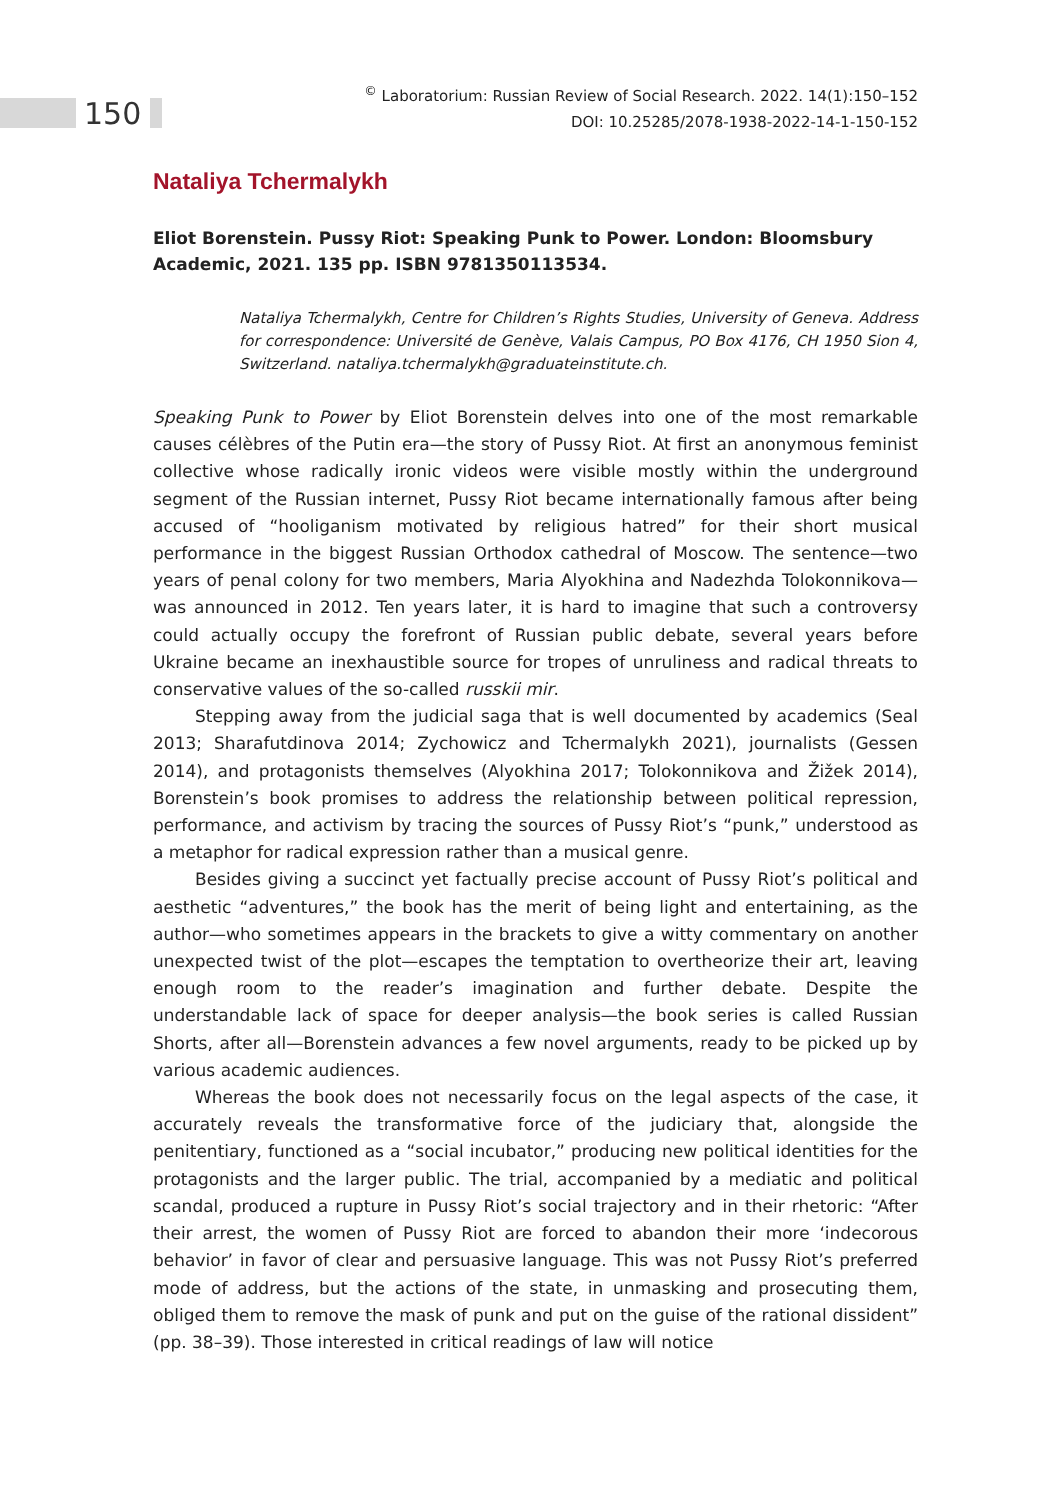<sup>©</sup> Laboratorium: Russian Review of Social Research. 2022. 14(1):150–152
DOI: 10.25285/2078-1938-2022-14-1-150-152
150
Nataliya Tchermalykh
Eliot Borenstein. Pussy Riot: Speaking Punk to Power. London: Bloomsbury Academic, 2021. 135 pp. ISBN 9781350113534.
Nataliya Tchermalykh, Centre for Children’s Rights Studies, University of Geneva. Address for correspondence: Université de Genève, Valais Campus, PO Box 4176, CH 1950 Sion 4, Switzerland. nataliya.tchermalykh@graduateinstitute.ch.
Speaking Punk to Power by Eliot Borenstein delves into one of the most remarkable causes célèbres of the Putin era—the story of Pussy Riot. At first an anonymous feminist collective whose radically ironic videos were visible mostly within the underground segment of the Russian internet, Pussy Riot became internationally famous after being accused of “hooliganism motivated by religious hatred” for their short musical performance in the biggest Russian Orthodox cathedral of Moscow. The sentence—two years of penal colony for two members, Maria Alyokhina and Nadezhda Tolokonnikova—was announced in 2012. Ten years later, it is hard to imagine that such a controversy could actually occupy the forefront of Russian public debate, several years before Ukraine became an inexhaustible source for tropes of unruliness and radical threats to conservative values of the so-called russkii mir.
Stepping away from the judicial saga that is well documented by academics (Seal 2013; Sharafutdinova 2014; Zychowicz and Tchermalykh 2021), journalists (Gessen 2014), and protagonists themselves (Alyokhina 2017; Tolokonnikova and Žižek 2014), Borenstein’s book promises to address the relationship between political repression, performance, and activism by tracing the sources of Pussy Riot’s “punk,” understood as a metaphor for radical expression rather than a musical genre.
Besides giving a succinct yet factually precise account of Pussy Riot’s political and aesthetic “adventures,” the book has the merit of being light and entertaining, as the author—who sometimes appears in the brackets to give a witty commentary on another unexpected twist of the plot—escapes the temptation to overtheorize their art, leaving enough room to the reader’s imagination and further debate. Despite the understandable lack of space for deeper analysis—the book series is called Russian Shorts, after all—Borenstein advances a few novel arguments, ready to be picked up by various academic audiences.
Whereas the book does not necessarily focus on the legal aspects of the case, it accurately reveals the transformative force of the judiciary that, alongside the penitentiary, functioned as a “social incubator,” producing new political identities for the protagonists and the larger public. The trial, accompanied by a mediatic and political scandal, produced a rupture in Pussy Riot’s social trajectory and in their rhetoric: “After their arrest, the women of Pussy Riot are forced to abandon their more ‘indecorous behavior’ in favor of clear and persuasive language. This was not Pussy Riot’s preferred mode of address, but the actions of the state, in unmasking and prosecuting them, obliged them to remove the mask of punk and put on the guise of the rational dissident” (pp. 38–39). Those interested in critical readings of law will notice